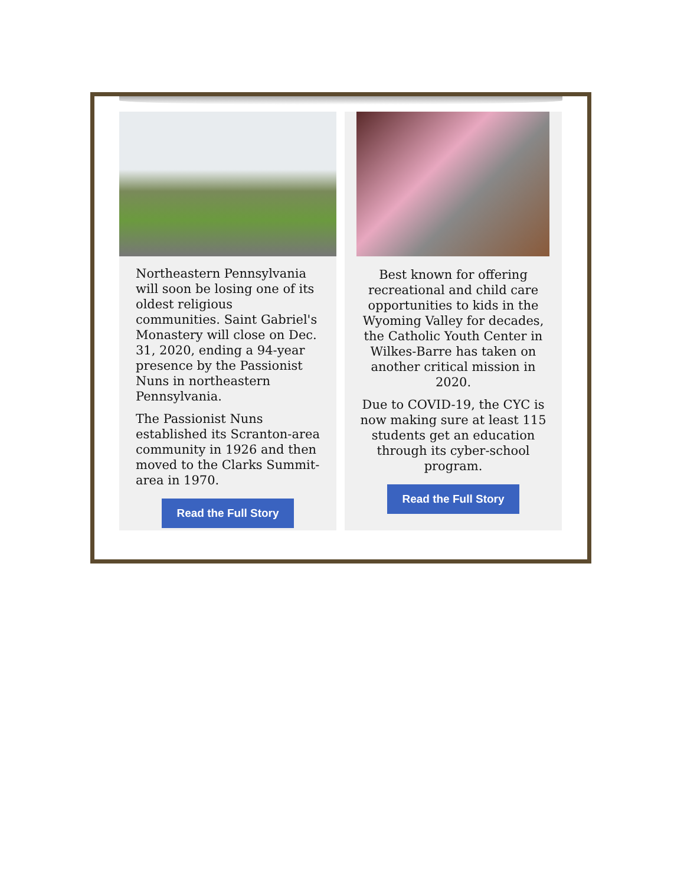Northeastern Pennsylvania will soon be losing one of its oldest religious communities. Saint Gabriel's Monastery will close on Dec. 31, 2020, ending a 94-year presence by the Passionist Nuns in northeastern Pennsylvania.
The Passionist Nuns established its Scranton-area community in 1926 and then moved to the Clarks Summit-area in 1970.
Read the Full Story
Best known for offering recreational and child care opportunities to kids in the Wyoming Valley for decades, the Catholic Youth Center in Wilkes-Barre has taken on another critical mission in 2020.
Due to COVID-19, the CYC is now making sure at least 115 students get an education through its cyber-school program.
Read the Full Story